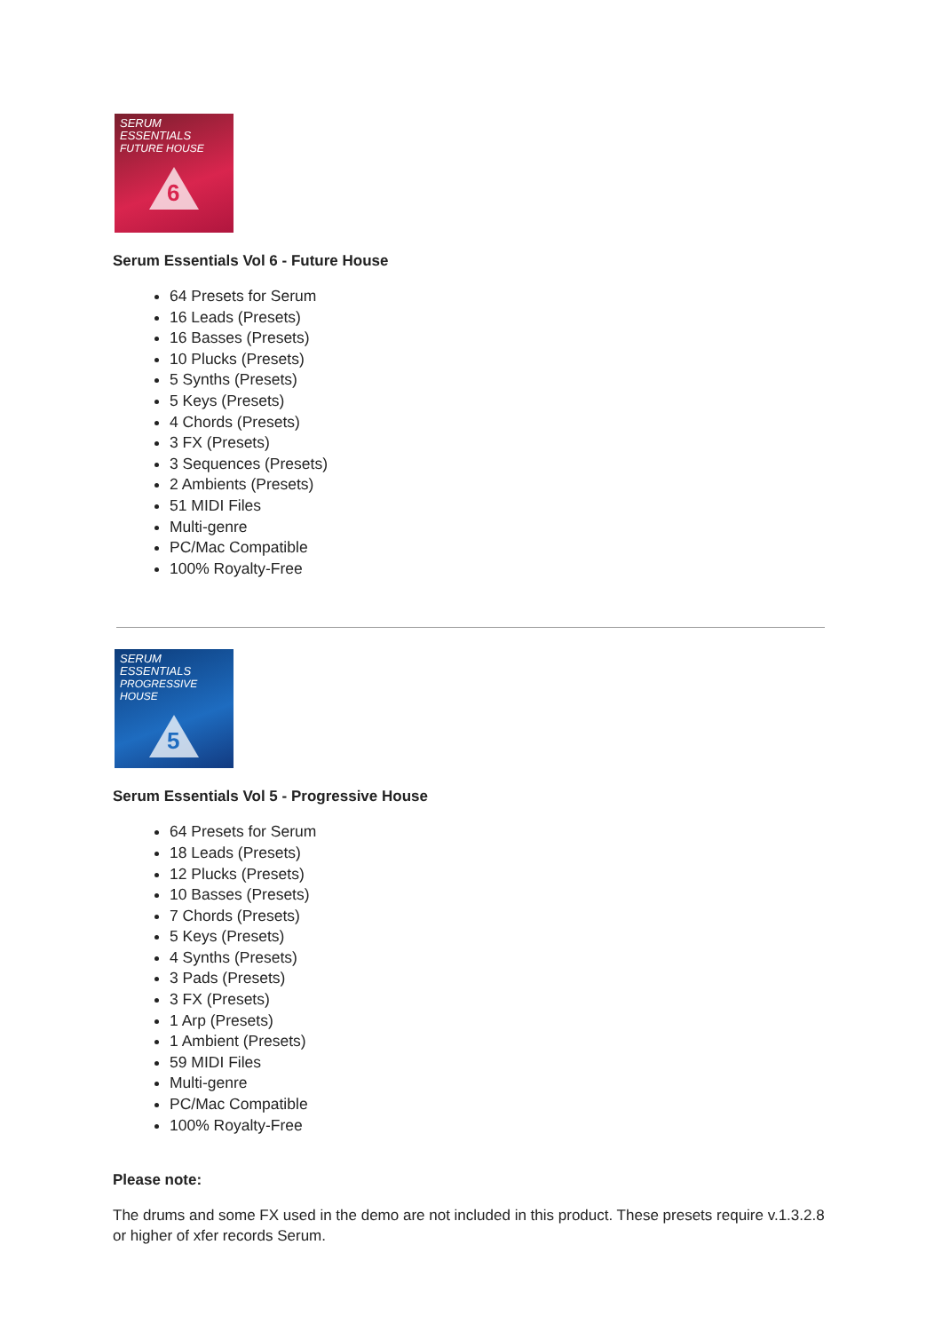SERUM ESSENTIALS
FUTURE HOUSE
6
Serum Essentials Vol 6 - Future House
64 Presets for Serum
16 Leads (Presets)
16 Basses (Presets)
10 Plucks (Presets)
5 Synths (Presets)
5 Keys (Presets)
4 Chords (Presets)
3 FX (Presets)
3 Sequences (Presets)
2 Ambients (Presets)
51 MIDI Files
Multi-genre
PC/Mac Compatible
100% Royalty-Free
SERUM ESSENTIALS
PROGRESSIVE HOUSE
5
Serum Essentials Vol 5 - Progressive House
64 Presets for Serum
18 Leads (Presets)
12 Plucks (Presets)
10 Basses (Presets)
7 Chords (Presets)
5 Keys (Presets)
4 Synths (Presets)
3 Pads (Presets)
3 FX (Presets)
1 Arp (Presets)
1 Ambient (Presets)
59 MIDI Files
Multi-genre
PC/Mac Compatible
100% Royalty-Free
Please note:
The drums and some FX used in the demo are not included in this product. These presets require v.1.3.2.8 or higher of xfer records Serum.